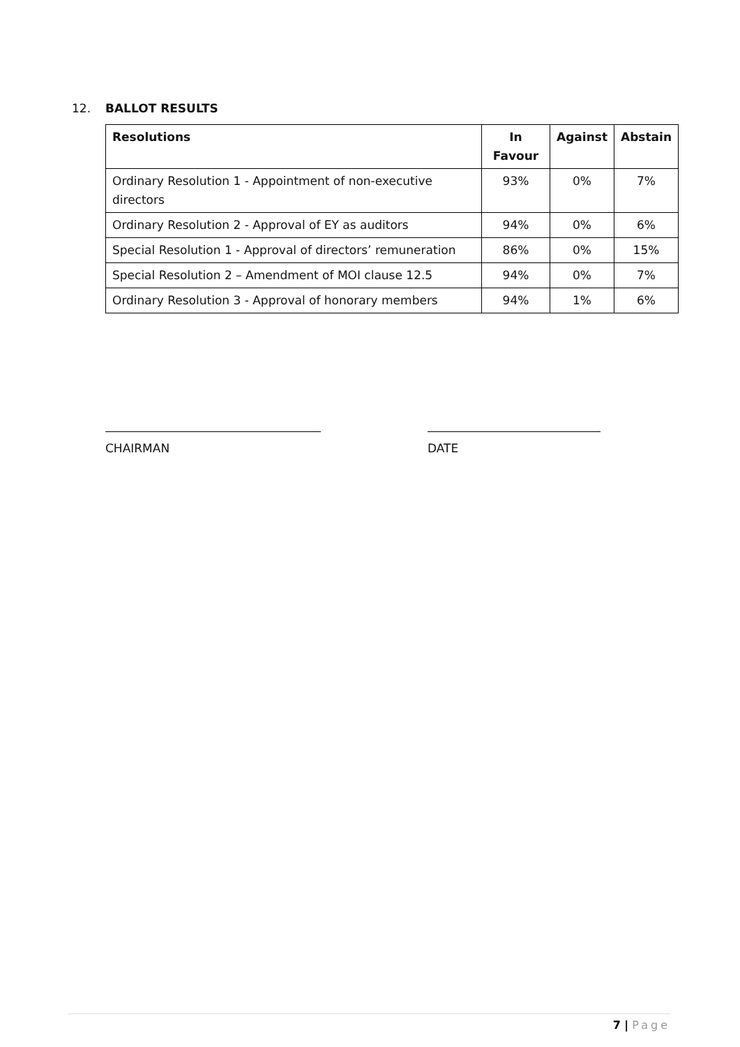12. BALLOT RESULTS
| Resolutions | In Favour | Against | Abstain |
| --- | --- | --- | --- |
| Ordinary Resolution 1 - Appointment of non-executive directors | 93% | 0% | 7% |
| Ordinary Resolution 2 - Approval of EY as auditors | 94% | 0% | 6% |
| Special Resolution 1 - Approval of directors’ remuneration | 86% | 0% | 15% |
| Special Resolution 2 – Amendment of MOI clause 12.5 | 94% | 0% | 7% |
| Ordinary Resolution 3 - Approval of honorary members | 94% | 1% | 6% |
CHAIRMAN DATE
7 | Page